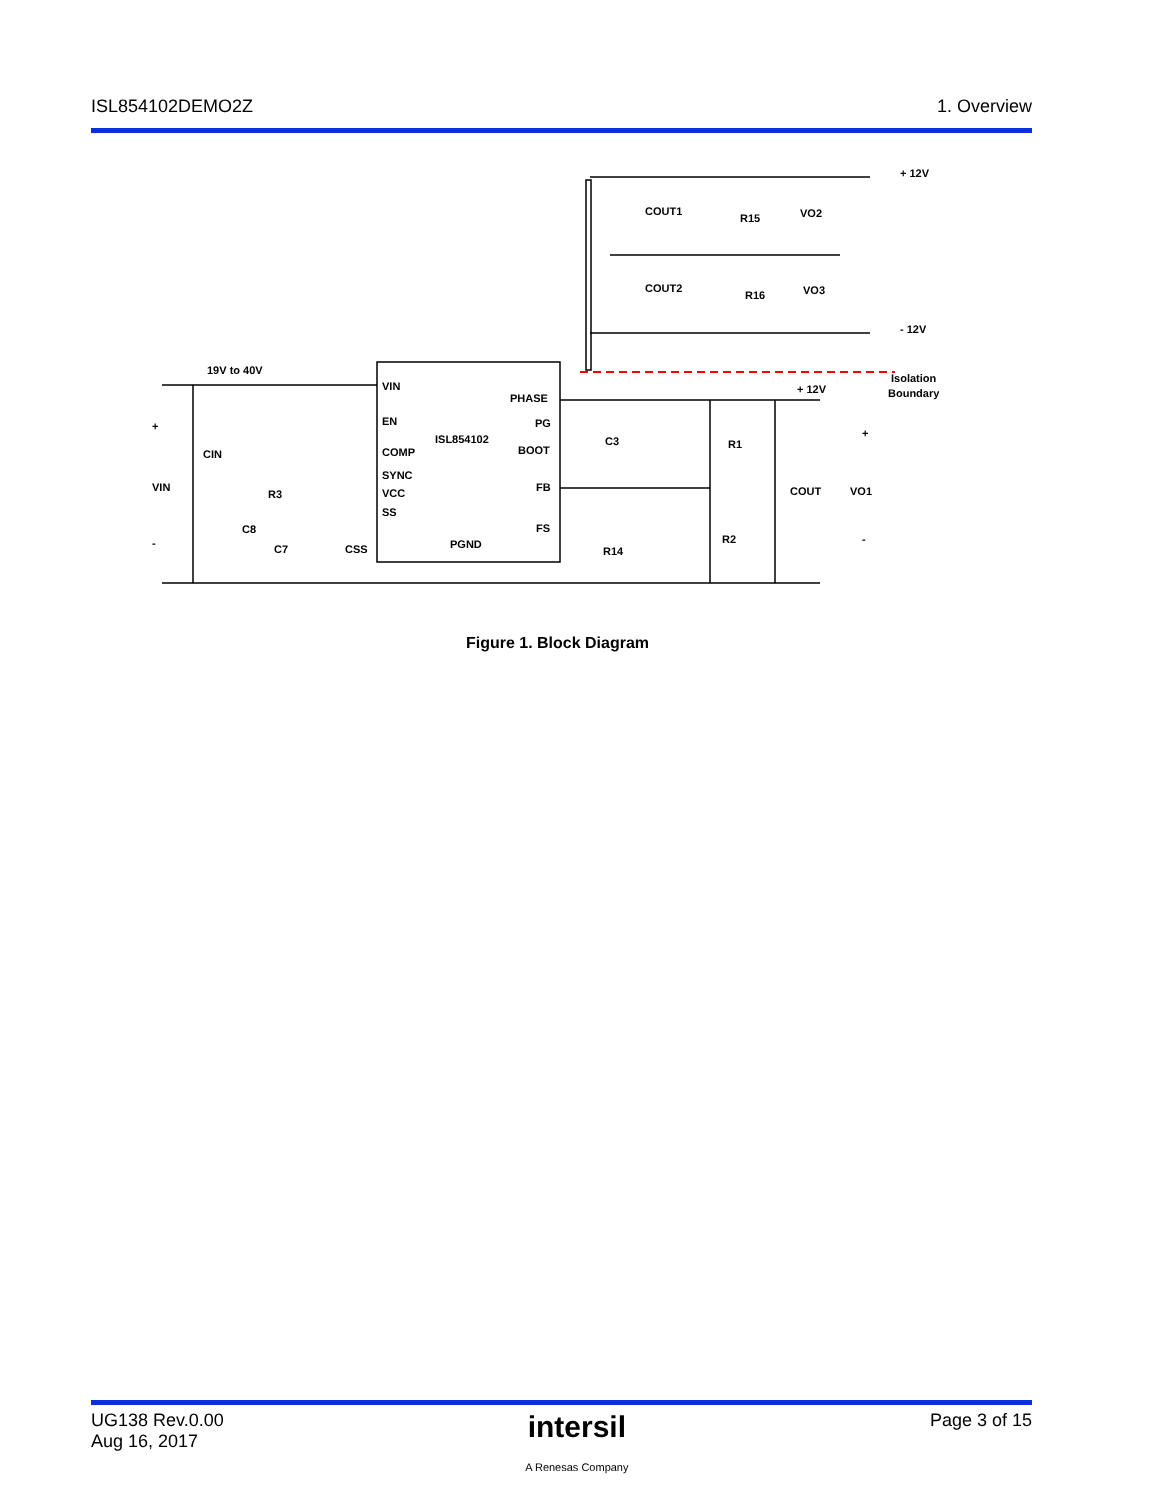ISL854102DEMO2Z 1. Overview
19V to 40V
VIN
EN
COMP
SYNC
VCC
SS
ISL854102
PHASE
PG
BOOT
FB
FS
PGND
+
VIN
-
CIN
R3
C8
C7
CSS
C3
R1
R2
R14
+ 12V
COUT
VO1
+
-
Isolation
Boundary
+ 12V
- 12V
COUT1
COUT2
R15
R16
VO2
VO3
Figure 1. Block Diagram
UG138 Rev.0.00
Aug 16, 2017 intersil
A Renesas Company Page 3 of 15